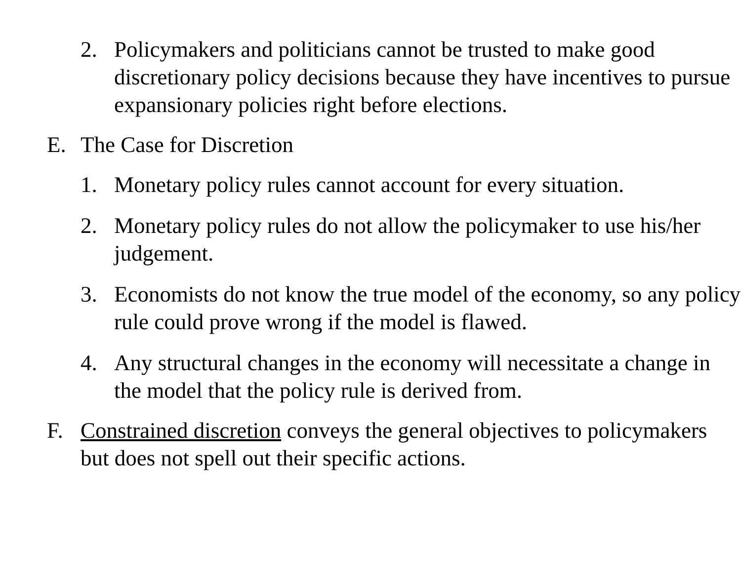2. Policymakers and politicians cannot be trusted to make good discretionary policy decisions because they have incentives to pursue expansionary policies right before elections.
E. The Case for Discretion
1. Monetary policy rules cannot account for every situation.
2. Monetary policy rules do not allow the policymaker to use his/her judgement.
3. Economists do not know the true model of the economy, so any policy rule could prove wrong if the model is flawed.
4. Any structural changes in the economy will necessitate a change in the model that the policy rule is derived from.
F. Constrained discretion conveys the general objectives to policymakers but does not spell out their specific actions.